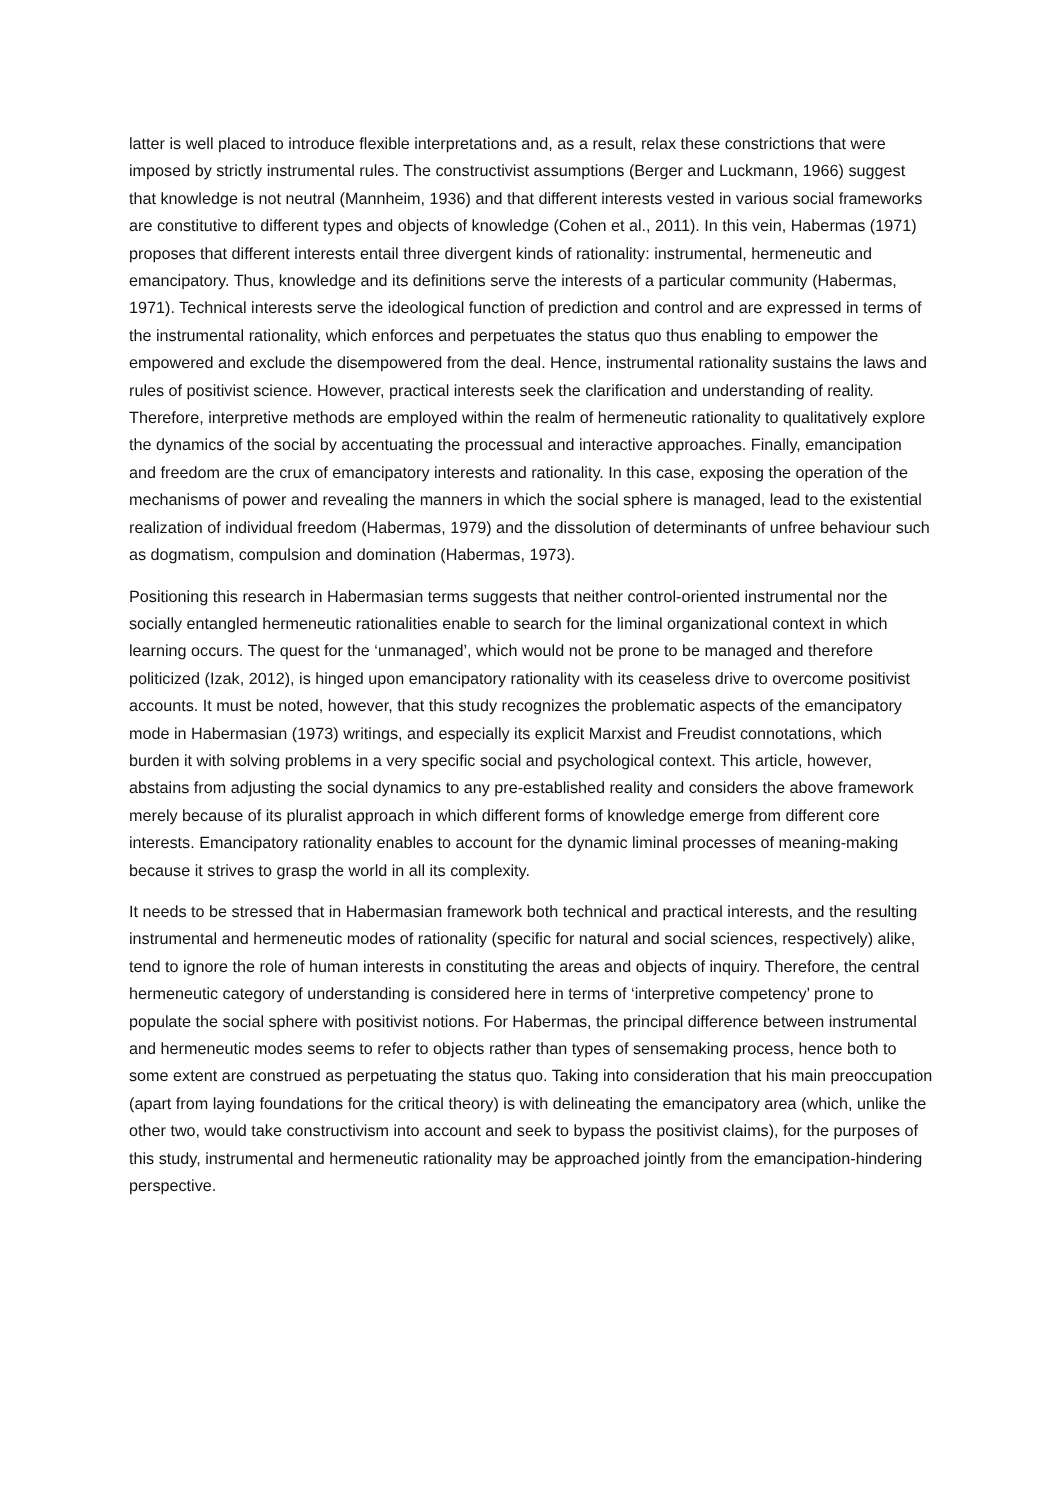latter is well placed to introduce flexible interpretations and, as a result, relax these constrictions that were imposed by strictly instrumental rules. The constructivist assumptions (Berger and Luckmann, 1966) suggest that knowledge is not neutral (Mannheim, 1936) and that different interests vested in various social frameworks are constitutive to different types and objects of knowledge (Cohen et al., 2011). In this vein, Habermas (1971) proposes that different interests entail three divergent kinds of rationality: instrumental, hermeneutic and emancipatory. Thus, knowledge and its definitions serve the interests of a particular community (Habermas, 1971). Technical interests serve the ideological function of prediction and control and are expressed in terms of the instrumental rationality, which enforces and perpetuates the status quo thus enabling to empower the empowered and exclude the disempowered from the deal. Hence, instrumental rationality sustains the laws and rules of positivist science. However, practical interests seek the clarification and understanding of reality. Therefore, interpretive methods are employed within the realm of hermeneutic rationality to qualitatively explore the dynamics of the social by accentuating the processual and interactive approaches. Finally, emancipation and freedom are the crux of emancipatory interests and rationality. In this case, exposing the operation of the mechanisms of power and revealing the manners in which the social sphere is managed, lead to the existential realization of individual freedom (Habermas, 1979) and the dissolution of determinants of unfree behaviour such as dogmatism, compulsion and domination (Habermas, 1973).
Positioning this research in Habermasian terms suggests that neither control-oriented instrumental nor the socially entangled hermeneutic rationalities enable to search for the liminal organizational context in which learning occurs. The quest for the ‘unmanaged’, which would not be prone to be managed and therefore politicized (Izak, 2012), is hinged upon emancipatory rationality with its ceaseless drive to overcome positivist accounts. It must be noted, however, that this study recognizes the problematic aspects of the emancipatory mode in Habermasian (1973) writings, and especially its explicit Marxist and Freudist connotations, which burden it with solving problems in a very specific social and psychological context. This article, however, abstains from adjusting the social dynamics to any pre-established reality and considers the above framework merely because of its pluralist approach in which different forms of knowledge emerge from different core interests. Emancipatory rationality enables to account for the dynamic liminal processes of meaning-making because it strives to grasp the world in all its complexity.
It needs to be stressed that in Habermasian framework both technical and practical interests, and the resulting instrumental and hermeneutic modes of rationality (specific for natural and social sciences, respectively) alike, tend to ignore the role of human interests in constituting the areas and objects of inquiry. Therefore, the central hermeneutic category of understanding is considered here in terms of ‘interpretive competency’ prone to populate the social sphere with positivist notions. For Habermas, the principal difference between instrumental and hermeneutic modes seems to refer to objects rather than types of sensemaking process, hence both to some extent are construed as perpetuating the status quo. Taking into consideration that his main preoccupation (apart from laying foundations for the critical theory) is with delineating the emancipatory area (which, unlike the other two, would take constructivism into account and seek to bypass the positivist claims), for the purposes of this study, instrumental and hermeneutic rationality may be approached jointly from the emancipation-hindering perspective.